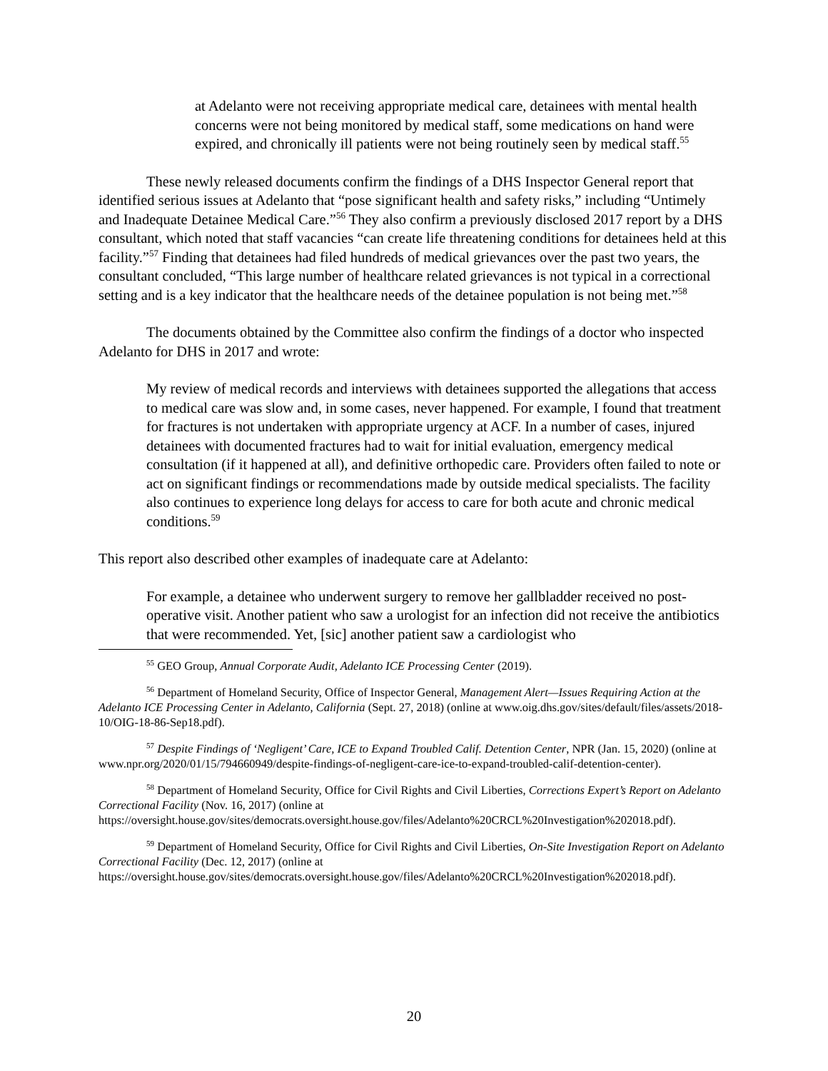at Adelanto were not receiving appropriate medical care, detainees with mental health concerns were not being monitored by medical staff, some medications on hand were expired, and chronically ill patients were not being routinely seen by medical staff.<sup>55</sup>
These newly released documents confirm the findings of a DHS Inspector General report that identified serious issues at Adelanto that “pose significant health and safety risks,” including “Untimely and Inadequate Detainee Medical Care.”<sup>56</sup> They also confirm a previously disclosed 2017 report by a DHS consultant, which noted that staff vacancies “can create life threatening conditions for detainees held at this facility.”<sup>57</sup> Finding that detainees had filed hundreds of medical grievances over the past two years, the consultant concluded, “This large number of healthcare related grievances is not typical in a correctional setting and is a key indicator that the healthcare needs of the detainee population is not being met.”<sup>58</sup>
The documents obtained by the Committee also confirm the findings of a doctor who inspected Adelanto for DHS in 2017 and wrote:
My review of medical records and interviews with detainees supported the allegations that access to medical care was slow and, in some cases, never happened. For example, I found that treatment for fractures is not undertaken with appropriate urgency at ACF. In a number of cases, injured detainees with documented fractures had to wait for initial evaluation, emergency medical consultation (if it happened at all), and definitive orthopedic care. Providers often failed to note or act on significant findings or recommendations made by outside medical specialists. The facility also continues to experience long delays for access to care for both acute and chronic medical conditions.<sup>59</sup>
This report also described other examples of inadequate care at Adelanto:
For example, a detainee who underwent surgery to remove her gallbladder received no post-operative visit. Another patient who saw a urologist for an infection did not receive the antibiotics that were recommended. Yet, [sic] another patient saw a cardiologist who
<sup>55</sup> GEO Group, Annual Corporate Audit, Adelanto ICE Processing Center (2019).
<sup>56</sup> Department of Homeland Security, Office of Inspector General, Management Alert—Issues Requiring Action at the Adelanto ICE Processing Center in Adelanto, California (Sept. 27, 2018) (online at www.oig.dhs.gov/sites/default/files/assets/2018-10/OIG-18-86-Sep18.pdf).
<sup>57</sup> Despite Findings of ‘Negligent’ Care, ICE to Expand Troubled Calif. Detention Center, NPR (Jan. 15, 2020) (online at www.npr.org/2020/01/15/794660949/despite-findings-of-negligent-care-ice-to-expand-troubled-calif-detention-center).
<sup>58</sup> Department of Homeland Security, Office for Civil Rights and Civil Liberties, Corrections Expert’s Report on Adelanto Correctional Facility (Nov. 16, 2017) (online at https://oversight.house.gov/sites/democrats.oversight.house.gov/files/Adelanto%20CRCL%20Investigation%202018.pdf).
<sup>59</sup> Department of Homeland Security, Office for Civil Rights and Civil Liberties, On-Site Investigation Report on Adelanto Correctional Facility (Dec. 12, 2017) (online at https://oversight.house.gov/sites/democrats.oversight.house.gov/files/Adelanto%20CRCL%20Investigation%202018.pdf).
20